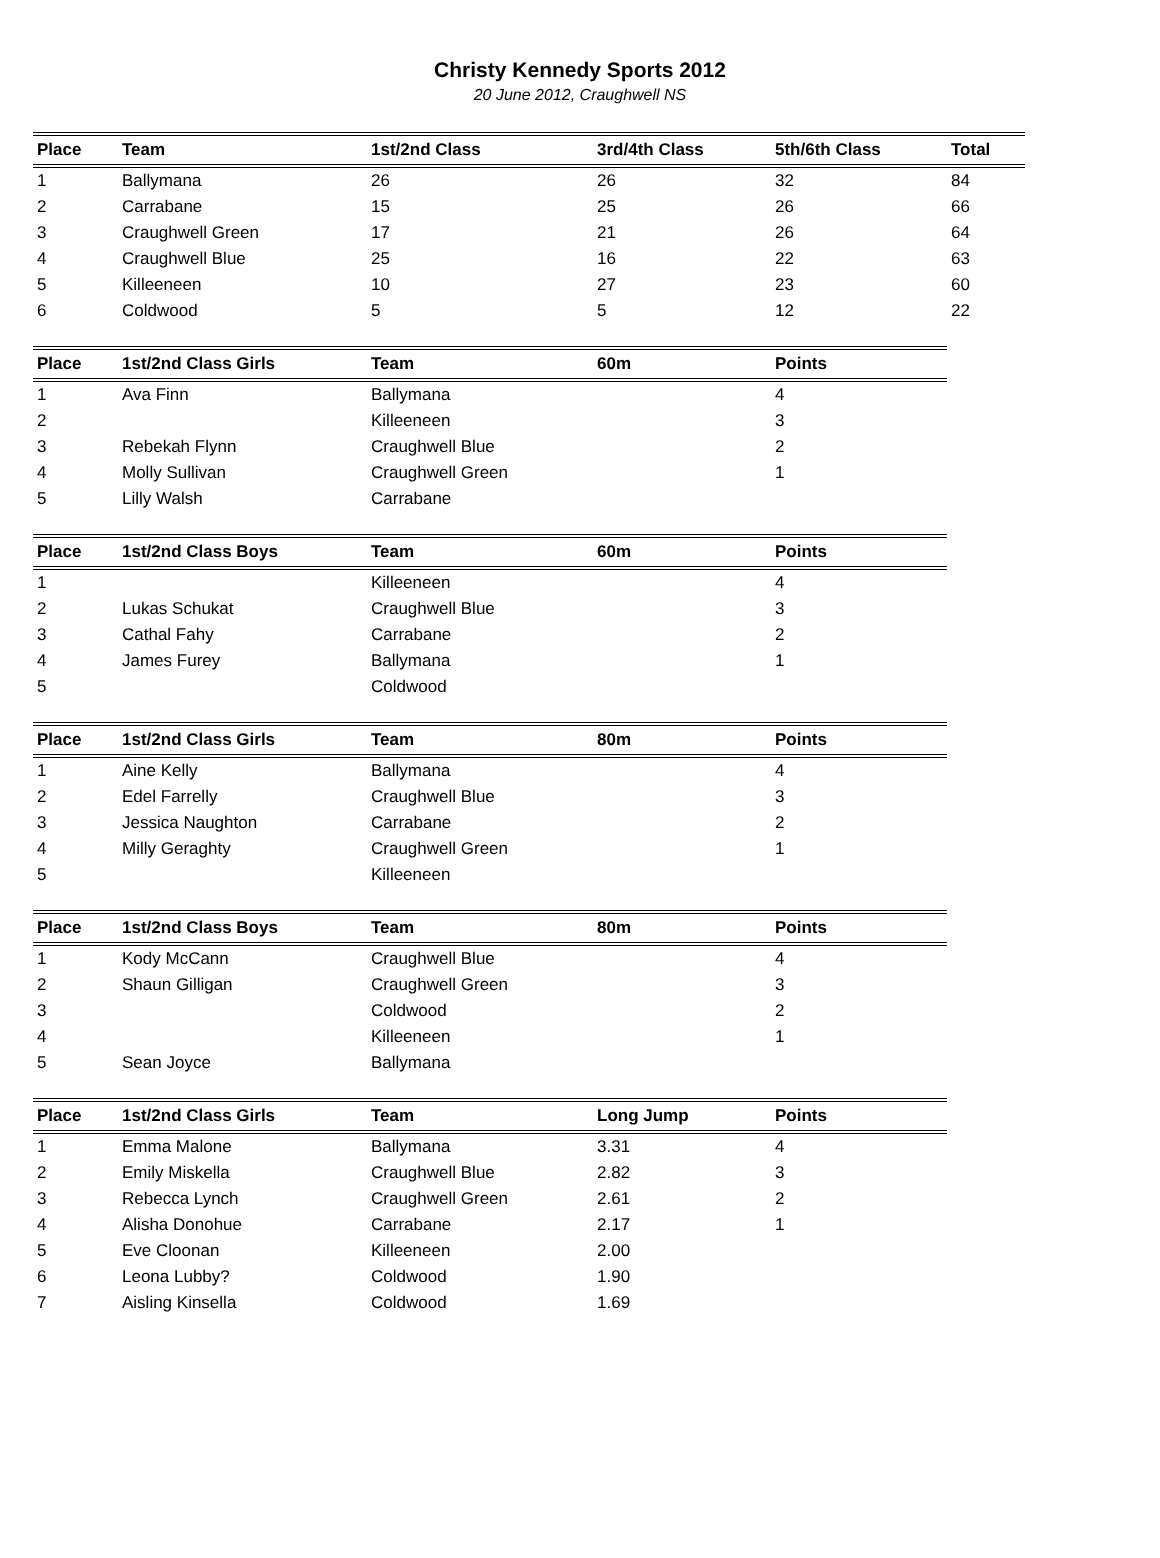Christy Kennedy Sports 2012
20 June 2012, Craughwell NS
| Place | Team | 1st/2nd Class | 3rd/4th Class | 5th/6th Class | Total |
| --- | --- | --- | --- | --- | --- |
| 1 | Ballymana | 26 | 26 | 32 | 84 |
| 2 | Carrabane | 15 | 25 | 26 | 66 |
| 3 | Craughwell Green | 17 | 21 | 26 | 64 |
| 4 | Craughwell Blue | 25 | 16 | 22 | 63 |
| 5 | Killeeneen | 10 | 27 | 23 | 60 |
| 6 | Coldwood | 5 | 5 | 12 | 22 |
| Place | 1st/2nd Class Girls | Team | 60m | Points |
| --- | --- | --- | --- | --- |
| 1 | Ava Finn | Ballymana | | 4 |
| 2 | | Killeeneen | | 3 |
| 3 | Rebekah Flynn | Craughwell Blue | | 2 |
| 4 | Molly Sullivan | Craughwell Green | | 1 |
| 5 | Lilly Walsh | Carrabane | | |
| Place | 1st/2nd Class Boys | Team | 60m | Points |
| --- | --- | --- | --- | --- |
| 1 | | Killeeneen | | 4 |
| 2 | Lukas Schukat | Craughwell Blue | | 3 |
| 3 | Cathal Fahy | Carrabane | | 2 |
| 4 | James Furey | Ballymana | | 1 |
| 5 | | Coldwood | | |
| Place | 1st/2nd Class Girls | Team | 80m | Points |
| --- | --- | --- | --- | --- |
| 1 | Aine Kelly | Ballymana | | 4 |
| 2 | Edel Farrelly | Craughwell Blue | | 3 |
| 3 | Jessica Naughton | Carrabane | | 2 |
| 4 | Milly Geraghty | Craughwell Green | | 1 |
| 5 | | Killeeneen | | |
| Place | 1st/2nd Class Boys | Team | 80m | Points |
| --- | --- | --- | --- | --- |
| 1 | Kody McCann | Craughwell Blue | | 4 |
| 2 | Shaun Gilligan | Craughwell Green | | 3 |
| 3 | | Coldwood | | 2 |
| 4 | | Killeeneen | | 1 |
| 5 | Sean Joyce | Ballymana | | |
| Place | 1st/2nd Class Girls | Team | Long Jump | Points |
| --- | --- | --- | --- | --- |
| 1 | Emma Malone | Ballymana | 3.31 | 4 |
| 2 | Emily Miskella | Craughwell Blue | 2.82 | 3 |
| 3 | Rebecca Lynch | Craughwell Green | 2.61 | 2 |
| 4 | Alisha Donohue | Carrabane | 2.17 | 1 |
| 5 | Eve Cloonan | Killeeneen | 2.00 | |
| 6 | Leona Lubby? | Coldwood | 1.90 | |
| 7 | Aisling Kinsella | Coldwood | 1.69 | |